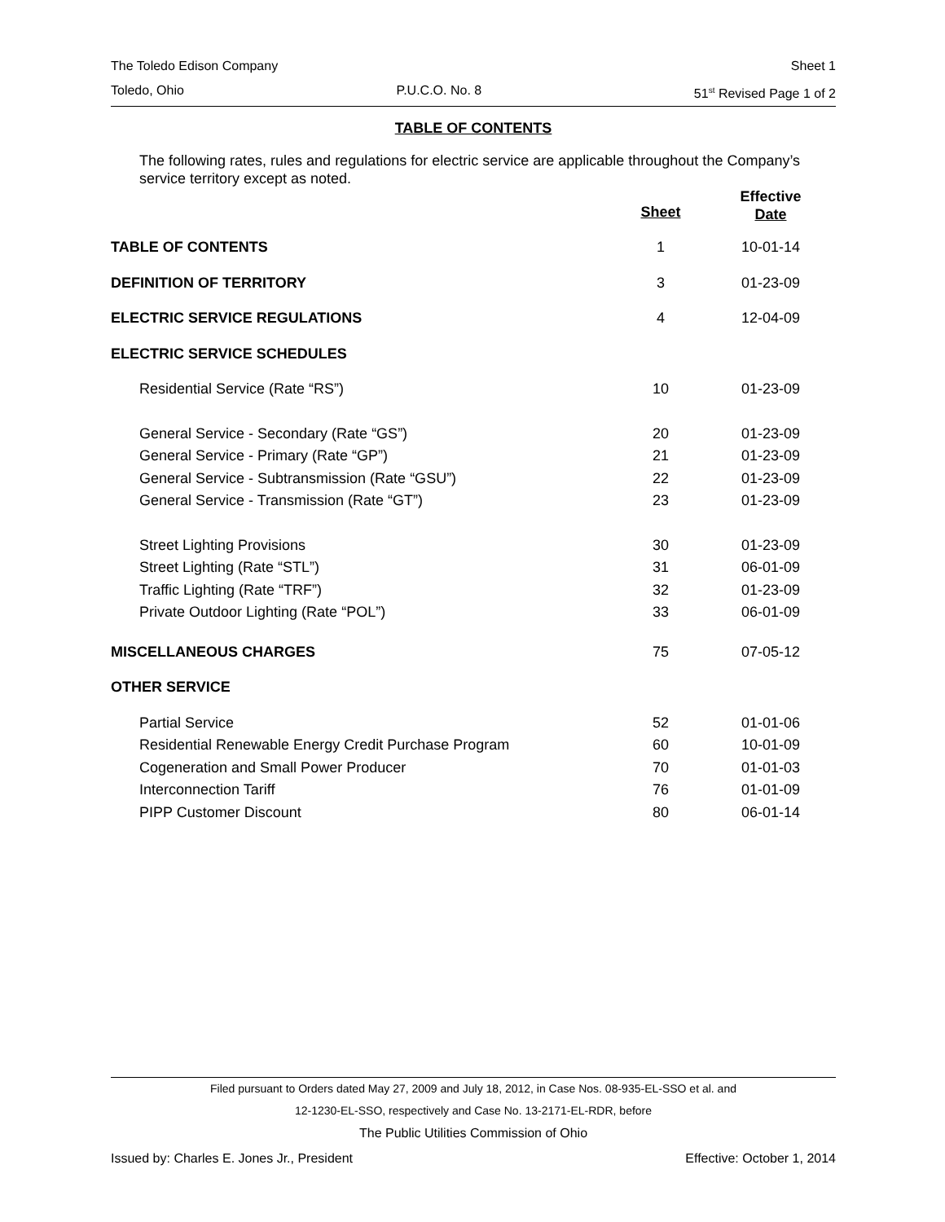The Toledo Edison Company Sheet 1
Toledo, Ohio P.U.C.O. No. 8 51<sup>st</sup> Revised Page 1 of 2
TABLE OF CONTENTS
The following rates, rules and regulations for electric service are applicable throughout the Company’s service territory except as noted.
| | Sheet | Effective Date |
| --- | --- | --- |
| TABLE OF CONTENTS | 1 | 10-01-14 |
| DEFINITION OF TERRITORY | 3 | 01-23-09 |
| ELECTRIC SERVICE REGULATIONS | 4 | 12-04-09 |
| ELECTRIC SERVICE SCHEDULES | | |
| Residential Service (Rate “RS”) | 10 | 01-23-09 |
| General Service - Secondary (Rate “GS”) | 20 | 01-23-09 |
| General Service - Primary (Rate “GP”) | 21 | 01-23-09 |
| General Service - Subtransmission (Rate “GSU”) | 22 | 01-23-09 |
| General Service - Transmission (Rate “GT”) | 23 | 01-23-09 |
| Street Lighting Provisions | 30 | 01-23-09 |
| Street Lighting (Rate “STL”) | 31 | 06-01-09 |
| Traffic Lighting (Rate “TRF”) | 32 | 01-23-09 |
| Private Outdoor Lighting (Rate “POL”) | 33 | 06-01-09 |
| MISCELLANEOUS CHARGES | 75 | 07-05-12 |
| OTHER SERVICE | | |
| Partial Service | 52 | 01-01-06 |
| Residential Renewable Energy Credit Purchase Program | 60 | 10-01-09 |
| Cogeneration and Small Power Producer | 70 | 01-01-03 |
| Interconnection Tariff | 76 | 01-01-09 |
| PIPP Customer Discount | 80 | 06-01-14 |
Filed pursuant to Orders dated May 27, 2009 and July 18, 2012, in Case Nos. 08-935-EL-SSO et al. and
12-1230-EL-SSO, respectively and Case No. 13-2171-EL-RDR, before
The Public Utilities Commission of Ohio
Issued by: Charles E. Jones Jr., President Effective: October 1, 2014